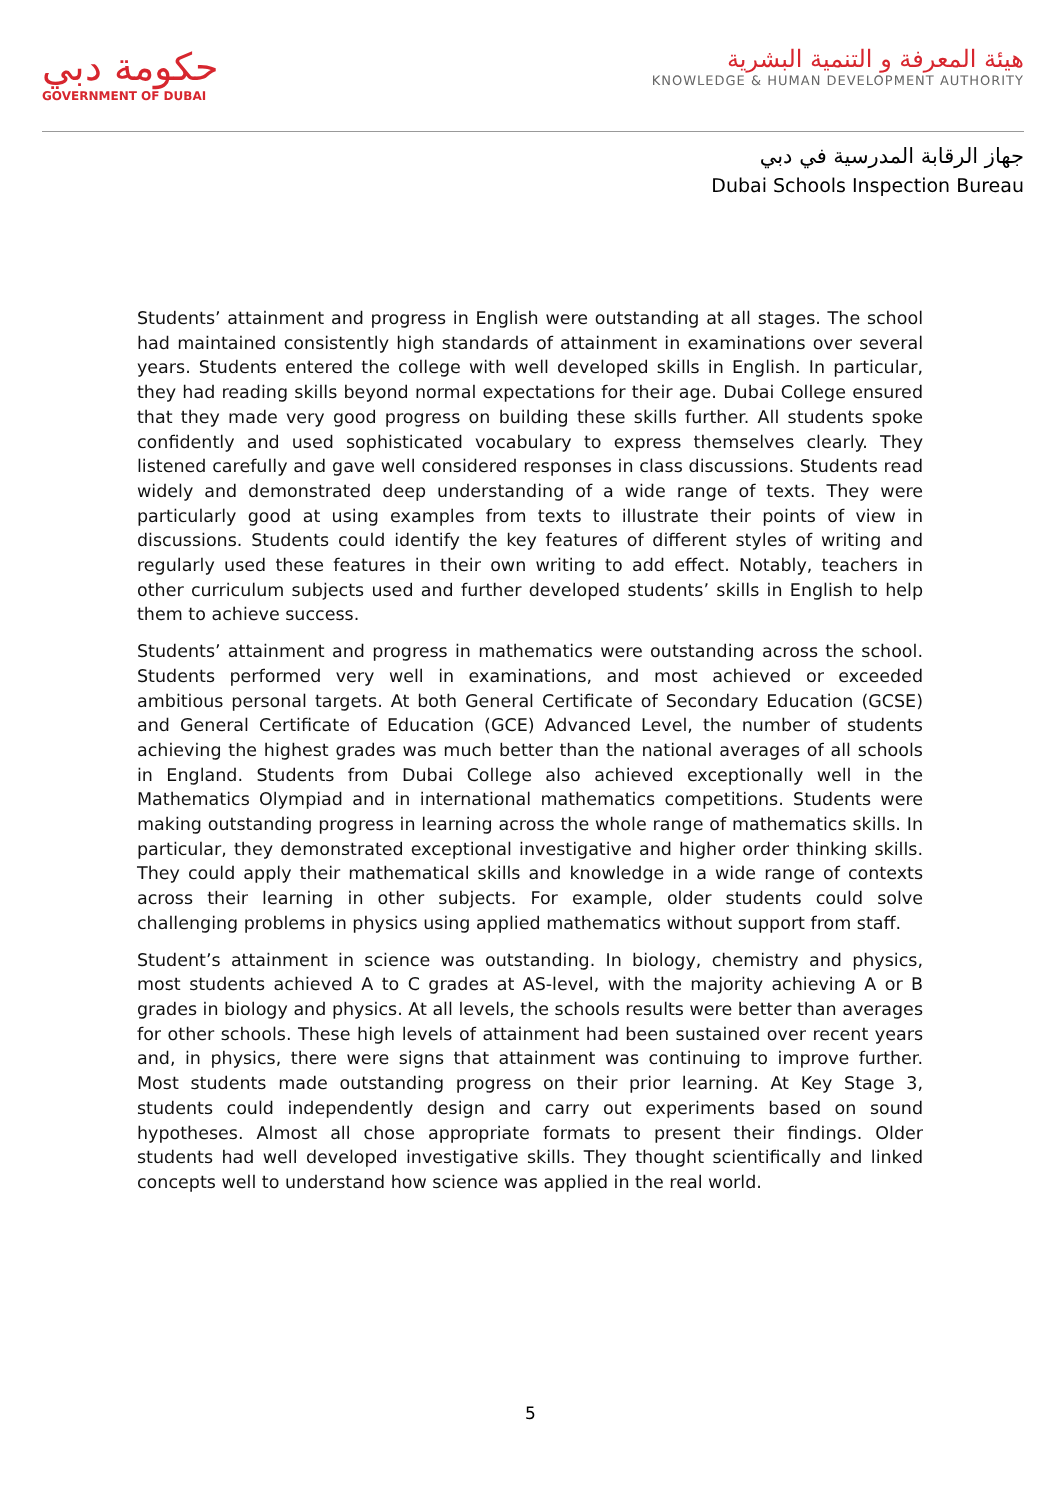حكومة دبي
GOVERNMENT OF DUBAI
هيئة المعرفة و التنمية البشرية
KNOWLEDGE & HUMAN DEVELOPMENT AUTHORITY
جهاز الرقابة المدرسية في دبي
Dubai Schools Inspection Bureau
Students’ attainment and progress in English were outstanding at all stages. The school had maintained consistently high standards of attainment in examinations over several years. Students entered the college with well developed skills in English. In particular, they had reading skills beyond normal expectations for their age. Dubai College ensured that they made very good progress on building these skills further. All students spoke confidently and used sophisticated vocabulary to express themselves clearly. They listened carefully and gave well considered responses in class discussions. Students read widely and demonstrated deep understanding of a wide range of texts. They were particularly good at using examples from texts to illustrate their points of view in discussions. Students could identify the key features of different styles of writing and regularly used these features in their own writing to add effect. Notably, teachers in other curriculum subjects used and further developed students’ skills in English to help them to achieve success.
Students’ attainment and progress in mathematics were outstanding across the school. Students performed very well in examinations, and most achieved or exceeded ambitious personal targets. At both General Certificate of Secondary Education (GCSE) and General Certificate of Education (GCE) Advanced Level, the number of students achieving the highest grades was much better than the national averages of all schools in England. Students from Dubai College also achieved exceptionally well in the Mathematics Olympiad and in international mathematics competitions. Students were making outstanding progress in learning across the whole range of mathematics skills. In particular, they demonstrated exceptional investigative and higher order thinking skills. They could apply their mathematical skills and knowledge in a wide range of contexts across their learning in other subjects. For example, older students could solve challenging problems in physics using applied mathematics without support from staff.
Student’s attainment in science was outstanding. In biology, chemistry and physics, most students achieved A to C grades at AS-level, with the majority achieving A or B grades in biology and physics. At all levels, the schools results were better than averages for other schools. These high levels of attainment had been sustained over recent years and, in physics, there were signs that attainment was continuing to improve further. Most students made outstanding progress on their prior learning. At Key Stage 3, students could independently design and carry out experiments based on sound hypotheses. Almost all chose appropriate formats to present their findings. Older students had well developed investigative skills. They thought scientifically and linked concepts well to understand how science was applied in the real world.
5